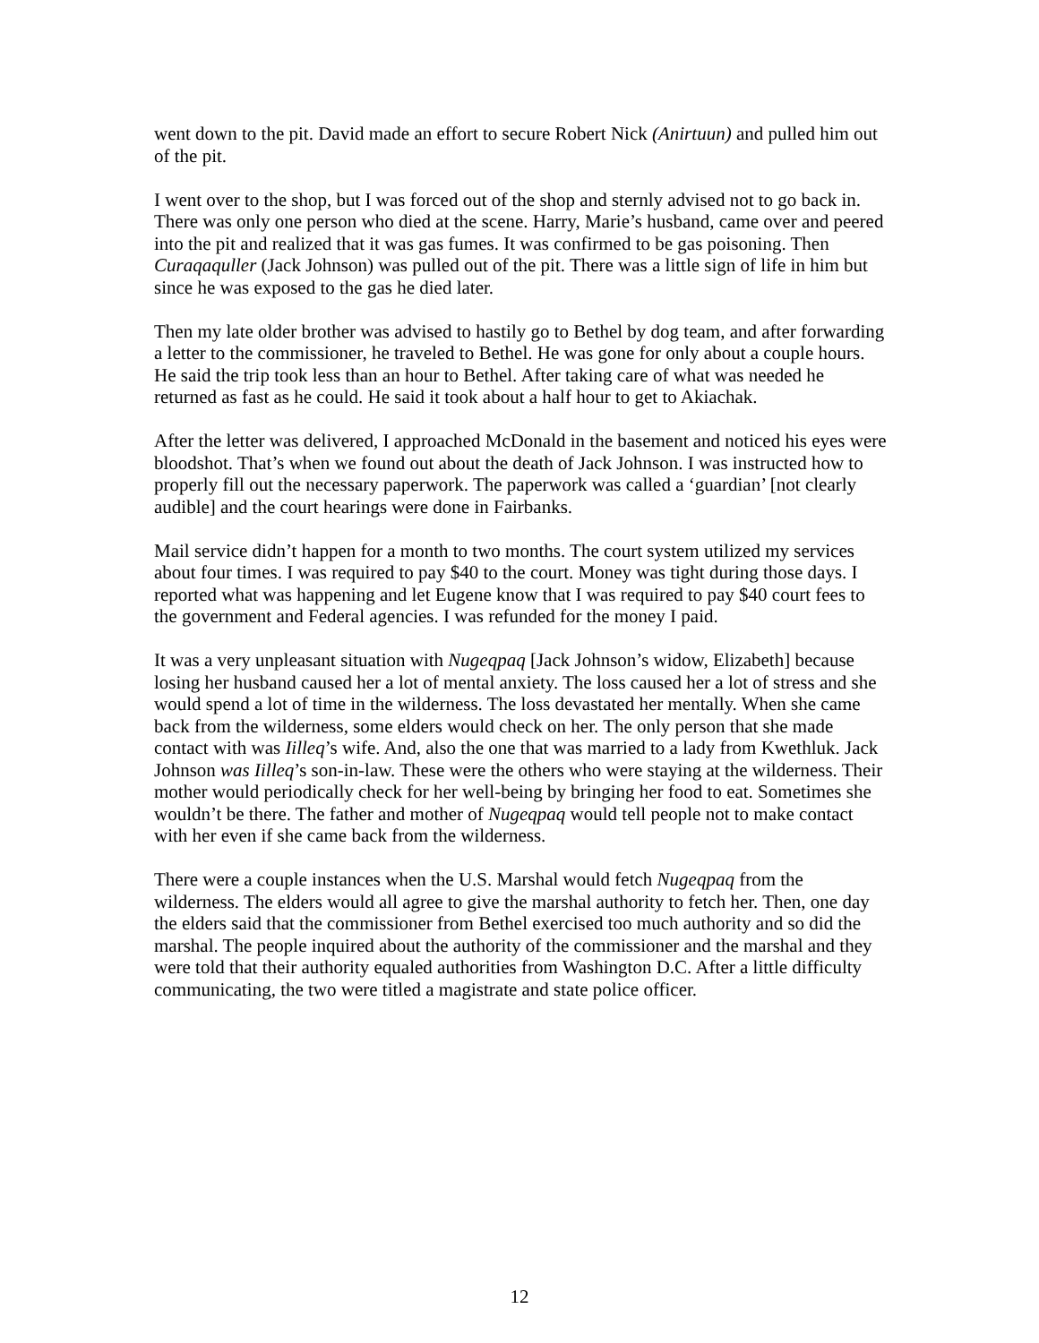went down to the pit. David made an effort to secure Robert Nick (Anirtuun) and pulled him out of the pit.
I went over to the shop, but I was forced out of the shop and sternly advised not to go back in. There was only one person who died at the scene. Harry, Marie’s husband, came over and peered into the pit and realized that it was gas fumes. It was confirmed to be gas poisoning. Then Curaqaquller (Jack Johnson) was pulled out of the pit. There was a little sign of life in him but since he was exposed to the gas he died later.
Then my late older brother was advised to hastily go to Bethel by dog team, and after forwarding a letter to the commissioner, he traveled to Bethel. He was gone for only about a couple hours. He said the trip took less than an hour to Bethel. After taking care of what was needed he returned as fast as he could. He said it took about a half hour to get to Akiachak.
After the letter was delivered, I approached McDonald in the basement and noticed his eyes were bloodshot. That’s when we found out about the death of Jack Johnson. I was instructed how to properly fill out the necessary paperwork. The paperwork was called a ‘guardian’ [not clearly audible] and the court hearings were done in Fairbanks.
Mail service didn’t happen for a month to two months. The court system utilized my services about four times. I was required to pay $40 to the court. Money was tight during those days. I reported what was happening and let Eugene know that I was required to pay $40 court fees to the government and Federal agencies. I was refunded for the money I paid.
It was a very unpleasant situation with Nugeqpaq [Jack Johnson’s widow, Elizabeth] because losing her husband caused her a lot of mental anxiety. The loss caused her a lot of stress and she would spend a lot of time in the wilderness. The loss devastated her mentally. When she came back from the wilderness, some elders would check on her. The only person that she made contact with was Iilleq’s wife. And, also the one that was married to a lady from Kwethluk. Jack Johnson was Iilleq’s son-in-law. These were the others who were staying at the wilderness. Their mother would periodically check for her well-being by bringing her food to eat. Sometimes she wouldn’t be there. The father and mother of Nugeqpaq would tell people not to make contact with her even if she came back from the wilderness.
There were a couple instances when the U.S. Marshal would fetch Nugeqpaq from the wilderness. The elders would all agree to give the marshal authority to fetch her. Then, one day the elders said that the commissioner from Bethel exercised too much authority and so did the marshal. The people inquired about the authority of the commissioner and the marshal and they were told that their authority equaled authorities from Washington D.C. After a little difficulty communicating, the two were titled a magistrate and state police officer.
12